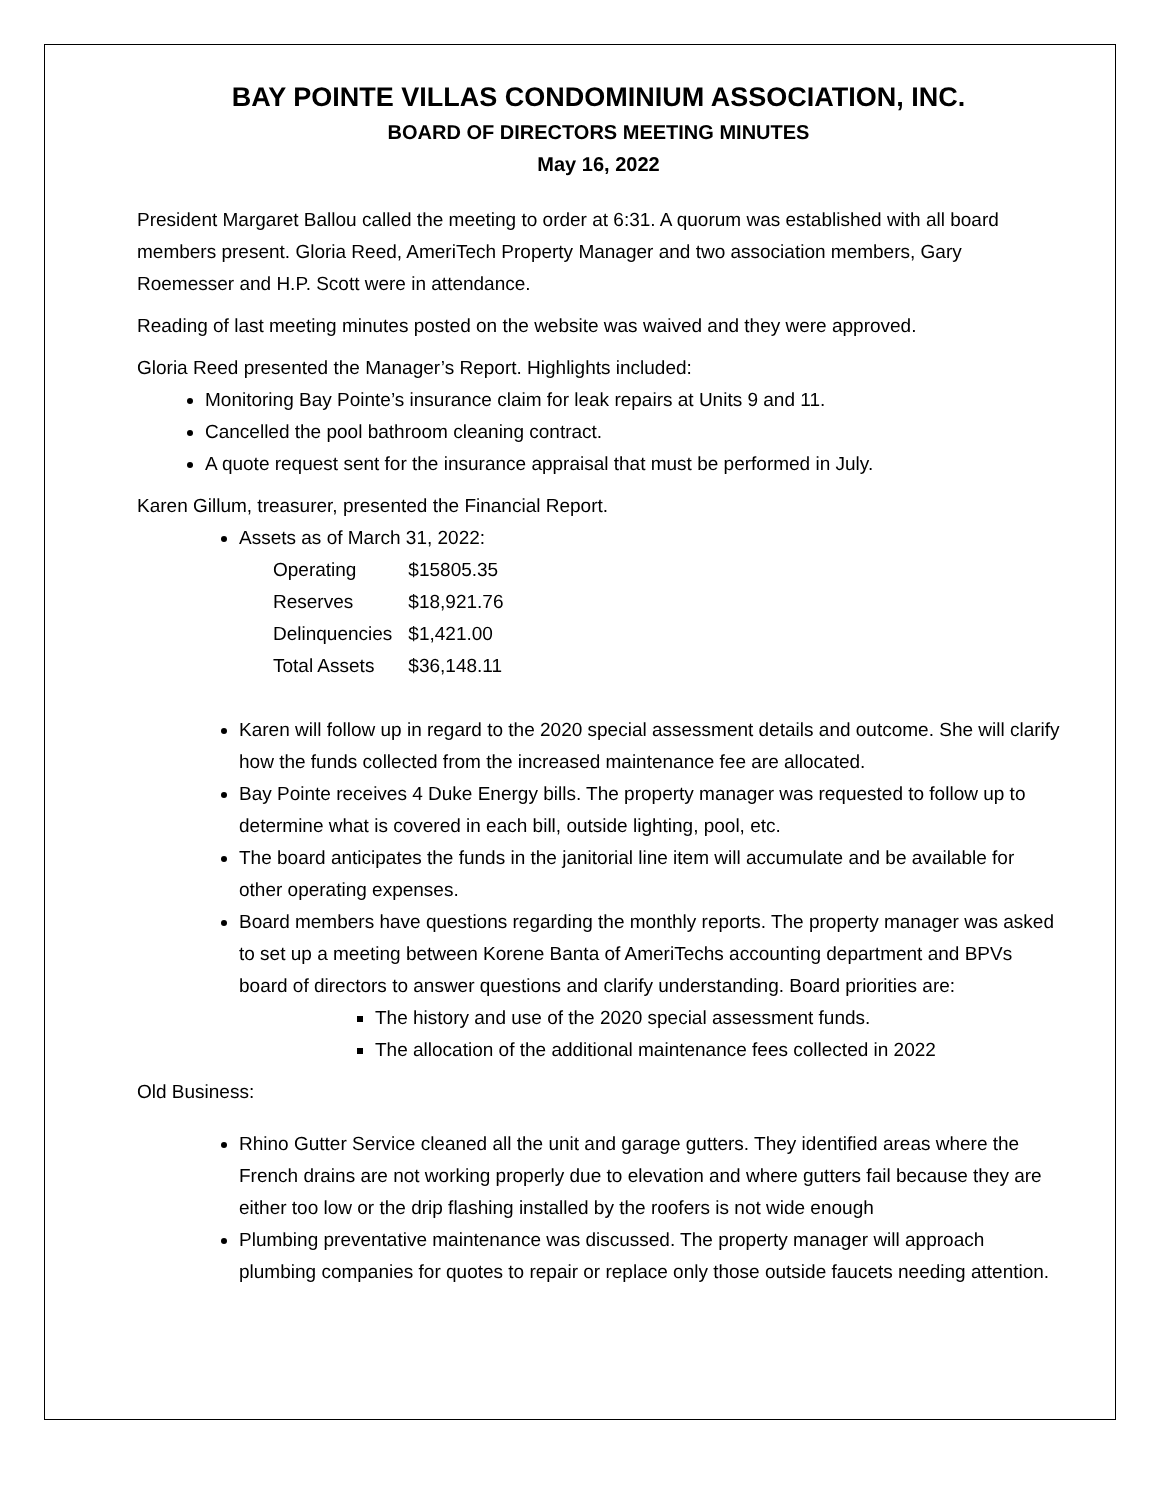BAY POINTE VILLAS CONDOMINIUM ASSOCIATION, INC.
BOARD OF DIRECTORS MEETING MINUTES
May 16, 2022
President Margaret Ballou called the meeting to order at 6:31. A quorum was established with all board members present. Gloria Reed, AmeriTech Property Manager and two association members, Gary Roemesser and H.P. Scott were in attendance.
Reading of last meeting minutes posted on the website was waived and they were approved.
Gloria Reed presented the Manager’s Report. Highlights included:
Monitoring Bay Pointe’s insurance claim for leak repairs at Units 9 and 11.
Cancelled the pool bathroom cleaning contract.
A quote request sent for the insurance appraisal that must be performed in July.
Karen Gillum, treasurer, presented the Financial Report.
Assets as of March 31, 2022:
| Operating | $15805.35 |
| Reserves | $18,921.76 |
| Delinquencies | $1,421.00 |
| Total Assets | $36,148.11 |
Karen will follow up in regard to the 2020 special assessment details and outcome. She will clarify how the funds collected from the increased maintenance fee are allocated.
Bay Pointe receives 4 Duke Energy bills. The property manager was requested to follow up to determine what is covered in each bill, outside lighting, pool, etc.
The board anticipates the funds in the janitorial line item will accumulate and be available for other operating expenses.
Board members have questions regarding the monthly reports. The property manager was asked to set up a meeting between Korene Banta of AmeriTechs accounting department and BPVs board of directors to answer questions and clarify understanding. Board priorities are:
The history and use of the 2020 special assessment funds.
The allocation of the additional maintenance fees collected in 2022
Old Business:
Rhino Gutter Service cleaned all the unit and garage gutters. They identified areas where the French drains are not working properly due to elevation and where gutters fail because they are either too low or the drip flashing installed by the roofers is not wide enough
Plumbing preventative maintenance was discussed. The property manager will approach plumbing companies for quotes to repair or replace only those outside faucets needing attention.